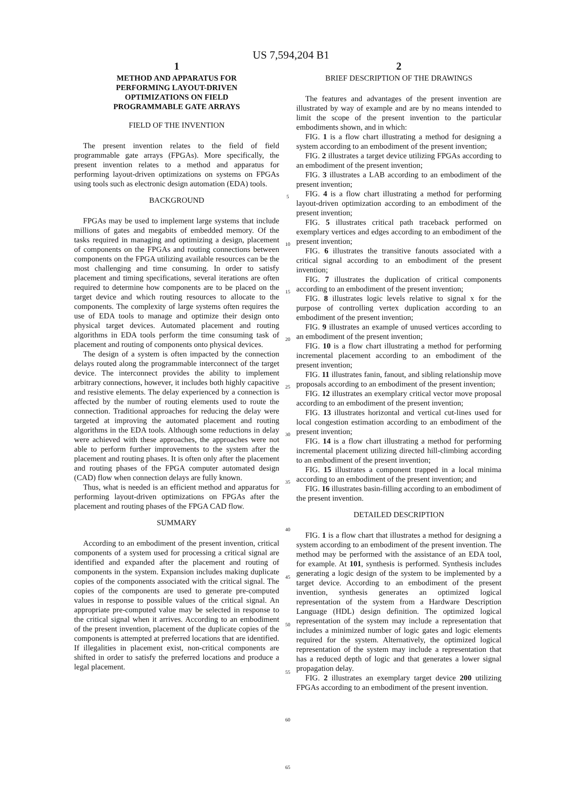US 7,594,204 B1
1
METHOD AND APPARATUS FOR
PERFORMING LAYOUT-DRIVEN
OPTIMIZATIONS ON FIELD
PROGRAMMABLE GATE ARRAYS
FIELD OF THE INVENTION
The present invention relates to the field of field programmable gate arrays (FPGAs). More specifically, the present invention relates to a method and apparatus for performing layout-driven optimizations on systems on FPGAs using tools such as electronic design automation (EDA) tools.
BACKGROUND
FPGAs may be used to implement large systems that include millions of gates and megabits of embedded memory. Of the tasks required in managing and optimizing a design, placement of components on the FPGAs and routing connections between components on the FPGA utilizing available resources can be the most challenging and time consuming. In order to satisfy placement and timing specifications, several iterations are often required to determine how components are to be placed on the target device and which routing resources to allocate to the components. The complexity of large systems often requires the use of EDA tools to manage and optimize their design onto physical target devices. Automated placement and routing algorithms in EDA tools perform the time consuming task of placement and routing of components onto physical devices.
The design of a system is often impacted by the connection delays routed along the programmable interconnect of the target device. The interconnect provides the ability to implement arbitrary connections, however, it includes both highly capacitive and resistive elements. The delay experienced by a connection is affected by the number of routing elements used to route the connection. Traditional approaches for reducing the delay were targeted at improving the automated placement and routing algorithms in the EDA tools. Although some reductions in delay were achieved with these approaches, the approaches were not able to perform further improvements to the system after the placement and routing phases. It is often only after the placement and routing phases of the FPGA computer automated design (CAD) flow when connection delays are fully known.
Thus, what is needed is an efficient method and apparatus for performing layout-driven optimizations on FPGAs after the placement and routing phases of the FPGA CAD flow.
SUMMARY
According to an embodiment of the present invention, critical components of a system used for processing a critical signal are identified and expanded after the placement and routing of components in the system. Expansion includes making duplicate copies of the components associated with the critical signal. The copies of the components are used to generate pre-computed values in response to possible values of the critical signal. An appropriate pre-computed value may be selected in response to the critical signal when it arrives. According to an embodiment of the present invention, placement of the duplicate copies of the components is attempted at preferred locations that are identified. If illegalities in placement exist, non-critical components are shifted in order to satisfy the preferred locations and produce a legal placement.
5
10
15
20
25
30
35
40
45
50
55
60
65
2
BRIEF DESCRIPTION OF THE DRAWINGS
The features and advantages of the present invention are illustrated by way of example and are by no means intended to limit the scope of the present invention to the particular embodiments shown, and in which:
FIG. 1 is a flow chart illustrating a method for designing a system according to an embodiment of the present invention;
FIG. 2 illustrates a target device utilizing FPGAs according to an embodiment of the present invention;
FIG. 3 illustrates a LAB according to an embodiment of the present invention;
FIG. 4 is a flow chart illustrating a method for performing layout-driven optimization according to an embodiment of the present invention;
FIG. 5 illustrates critical path traceback performed on exemplary vertices and edges according to an embodiment of the present invention;
FIG. 6 illustrates the transitive fanouts associated with a critical signal according to an embodiment of the present invention;
FIG. 7 illustrates the duplication of critical components according to an embodiment of the present invention;
FIG. 8 illustrates logic levels relative to signal x for the purpose of controlling vertex duplication according to an embodiment of the present invention;
FIG. 9 illustrates an example of unused vertices according to an embodiment of the present invention;
FIG. 10 is a flow chart illustrating a method for performing incremental placement according to an embodiment of the present invention;
FIG. 11 illustrates fanin, fanout, and sibling relationship move proposals according to an embodiment of the present invention;
FIG. 12 illustrates an exemplary critical vector move proposal according to an embodiment of the present invention;
FIG. 13 illustrates horizontal and vertical cut-lines used for local congestion estimation according to an embodiment of the present invention;
FIG. 14 is a flow chart illustrating a method for performing incremental placement utilizing directed hill-climbing according to an embodiment of the present invention;
FIG. 15 illustrates a component trapped in a local minima according to an embodiment of the present invention; and
FIG. 16 illustrates basin-filling according to an embodiment of the present invention.
DETAILED DESCRIPTION
FIG. 1 is a flow chart that illustrates a method for designing a system according to an embodiment of the present invention. The method may be performed with the assistance of an EDA tool, for example. At 101, synthesis is performed. Synthesis includes generating a logic design of the system to be implemented by a target device. According to an embodiment of the present invention, synthesis generates an optimized logical representation of the system from a Hardware Description Language (HDL) design definition. The optimized logical representation of the system may include a representation that includes a minimized number of logic gates and logic elements required for the system. Alternatively, the optimized logical representation of the system may include a representation that has a reduced depth of logic and that generates a lower signal propagation delay.
FIG. 2 illustrates an exemplary target device 200 utilizing FPGAs according to an embodiment of the present invention.